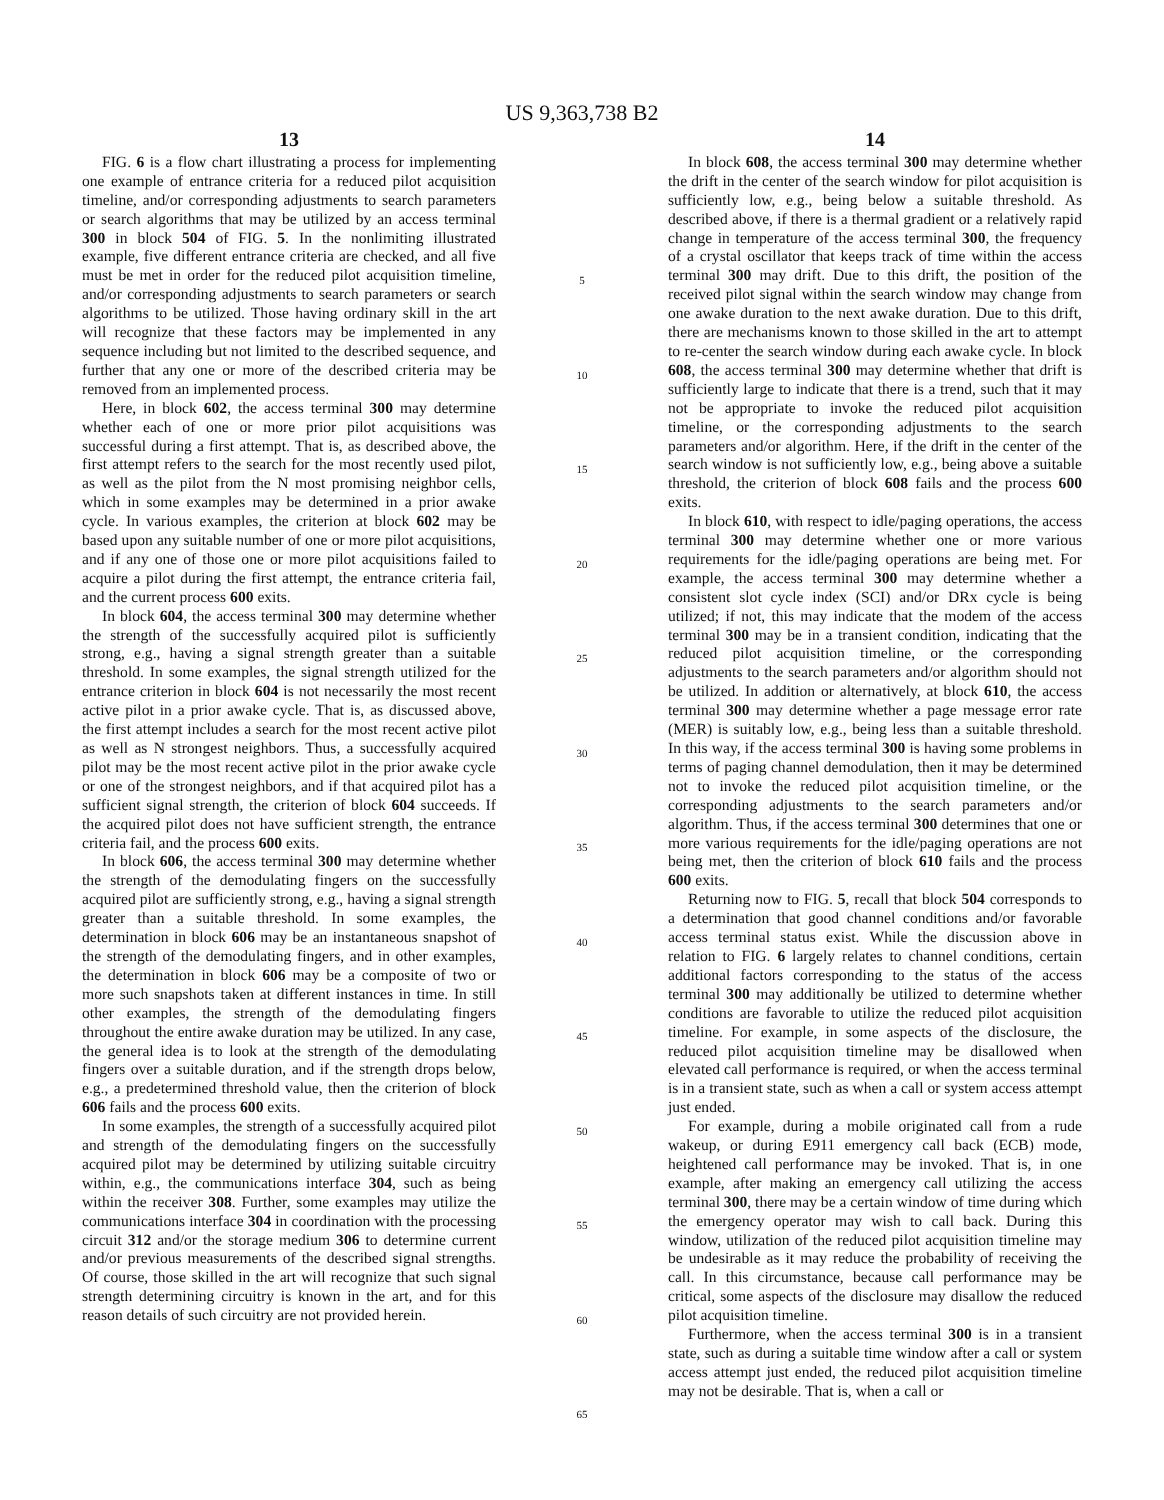US 9,363,738 B2
13
FIG. 6 is a flow chart illustrating a process for implementing one example of entrance criteria for a reduced pilot acquisition timeline, and/or corresponding adjustments to search parameters or search algorithms that may be utilized by an access terminal 300 in block 504 of FIG. 5. In the nonlimiting illustrated example, five different entrance criteria are checked, and all five must be met in order for the reduced pilot acquisition timeline, and/or corresponding adjustments to search parameters or search algorithms to be utilized. Those having ordinary skill in the art will recognize that these factors may be implemented in any sequence including but not limited to the described sequence, and further that any one or more of the described criteria may be removed from an implemented process.
Here, in block 602, the access terminal 300 may determine whether each of one or more prior pilot acquisitions was successful during a first attempt. That is, as described above, the first attempt refers to the search for the most recently used pilot, as well as the pilot from the N most promising neighbor cells, which in some examples may be determined in a prior awake cycle. In various examples, the criterion at block 602 may be based upon any suitable number of one or more pilot acquisitions, and if any one of those one or more pilot acquisitions failed to acquire a pilot during the first attempt, the entrance criteria fail, and the current process 600 exits.
In block 604, the access terminal 300 may determine whether the strength of the successfully acquired pilot is sufficiently strong, e.g., having a signal strength greater than a suitable threshold. In some examples, the signal strength utilized for the entrance criterion in block 604 is not necessarily the most recent active pilot in a prior awake cycle. That is, as discussed above, the first attempt includes a search for the most recent active pilot as well as N strongest neighbors. Thus, a successfully acquired pilot may be the most recent active pilot in the prior awake cycle or one of the strongest neighbors, and if that acquired pilot has a sufficient signal strength, the criterion of block 604 succeeds. If the acquired pilot does not have sufficient strength, the entrance criteria fail, and the process 600 exits.
In block 606, the access terminal 300 may determine whether the strength of the demodulating fingers on the successfully acquired pilot are sufficiently strong, e.g., having a signal strength greater than a suitable threshold. In some examples, the determination in block 606 may be an instantaneous snapshot of the strength of the demodulating fingers, and in other examples, the determination in block 606 may be a composite of two or more such snapshots taken at different instances in time. In still other examples, the strength of the demodulating fingers throughout the entire awake duration may be utilized. In any case, the general idea is to look at the strength of the demodulating fingers over a suitable duration, and if the strength drops below, e.g., a predetermined threshold value, then the criterion of block 606 fails and the process 600 exits.
In some examples, the strength of a successfully acquired pilot and strength of the demodulating fingers on the successfully acquired pilot may be determined by utilizing suitable circuitry within, e.g., the communications interface 304, such as being within the receiver 308. Further, some examples may utilize the communications interface 304 in coordination with the processing circuit 312 and/or the storage medium 306 to determine current and/or previous measurements of the described signal strengths. Of course, those skilled in the art will recognize that such signal strength determining circuitry is known in the art, and for this reason details of such circuitry are not provided herein.
5
10
15
20
25
30
35
40
45
50
55
60
65
14
In block 608, the access terminal 300 may determine whether the drift in the center of the search window for pilot acquisition is sufficiently low, e.g., being below a suitable threshold. As described above, if there is a thermal gradient or a relatively rapid change in temperature of the access terminal 300, the frequency of a crystal oscillator that keeps track of time within the access terminal 300 may drift. Due to this drift, the position of the received pilot signal within the search window may change from one awake duration to the next awake duration. Due to this drift, there are mechanisms known to those skilled in the art to attempt to re-center the search window during each awake cycle. In block 608, the access terminal 300 may determine whether that drift is sufficiently large to indicate that there is a trend, such that it may not be appropriate to invoke the reduced pilot acquisition timeline, or the corresponding adjustments to the search parameters and/or algorithm. Here, if the drift in the center of the search window is not sufficiently low, e.g., being above a suitable threshold, the criterion of block 608 fails and the process 600 exits.
In block 610, with respect to idle/paging operations, the access terminal 300 may determine whether one or more various requirements for the idle/paging operations are being met. For example, the access terminal 300 may determine whether a consistent slot cycle index (SCI) and/or DRx cycle is being utilized; if not, this may indicate that the modem of the access terminal 300 may be in a transient condition, indicating that the reduced pilot acquisition timeline, or the corresponding adjustments to the search parameters and/or algorithm should not be utilized. In addition or alternatively, at block 610, the access terminal 300 may determine whether a page message error rate (MER) is suitably low, e.g., being less than a suitable threshold. In this way, if the access terminal 300 is having some problems in terms of paging channel demodulation, then it may be determined not to invoke the reduced pilot acquisition timeline, or the corresponding adjustments to the search parameters and/or algorithm. Thus, if the access terminal 300 determines that one or more various requirements for the idle/paging operations are not being met, then the criterion of block 610 fails and the process 600 exits.
Returning now to FIG. 5, recall that block 504 corresponds to a determination that good channel conditions and/or favorable access terminal status exist. While the discussion above in relation to FIG. 6 largely relates to channel conditions, certain additional factors corresponding to the status of the access terminal 300 may additionally be utilized to determine whether conditions are favorable to utilize the reduced pilot acquisition timeline. For example, in some aspects of the disclosure, the reduced pilot acquisition timeline may be disallowed when elevated call performance is required, or when the access terminal is in a transient state, such as when a call or system access attempt just ended.
For example, during a mobile originated call from a rude wakeup, or during E911 emergency call back (ECB) mode, heightened call performance may be invoked. That is, in one example, after making an emergency call utilizing the access terminal 300, there may be a certain window of time during which the emergency operator may wish to call back. During this window, utilization of the reduced pilot acquisition timeline may be undesirable as it may reduce the probability of receiving the call. In this circumstance, because call performance may be critical, some aspects of the disclosure may disallow the reduced pilot acquisition timeline.
Furthermore, when the access terminal 300 is in a transient state, such as during a suitable time window after a call or system access attempt just ended, the reduced pilot acquisition timeline may not be desirable. That is, when a call or